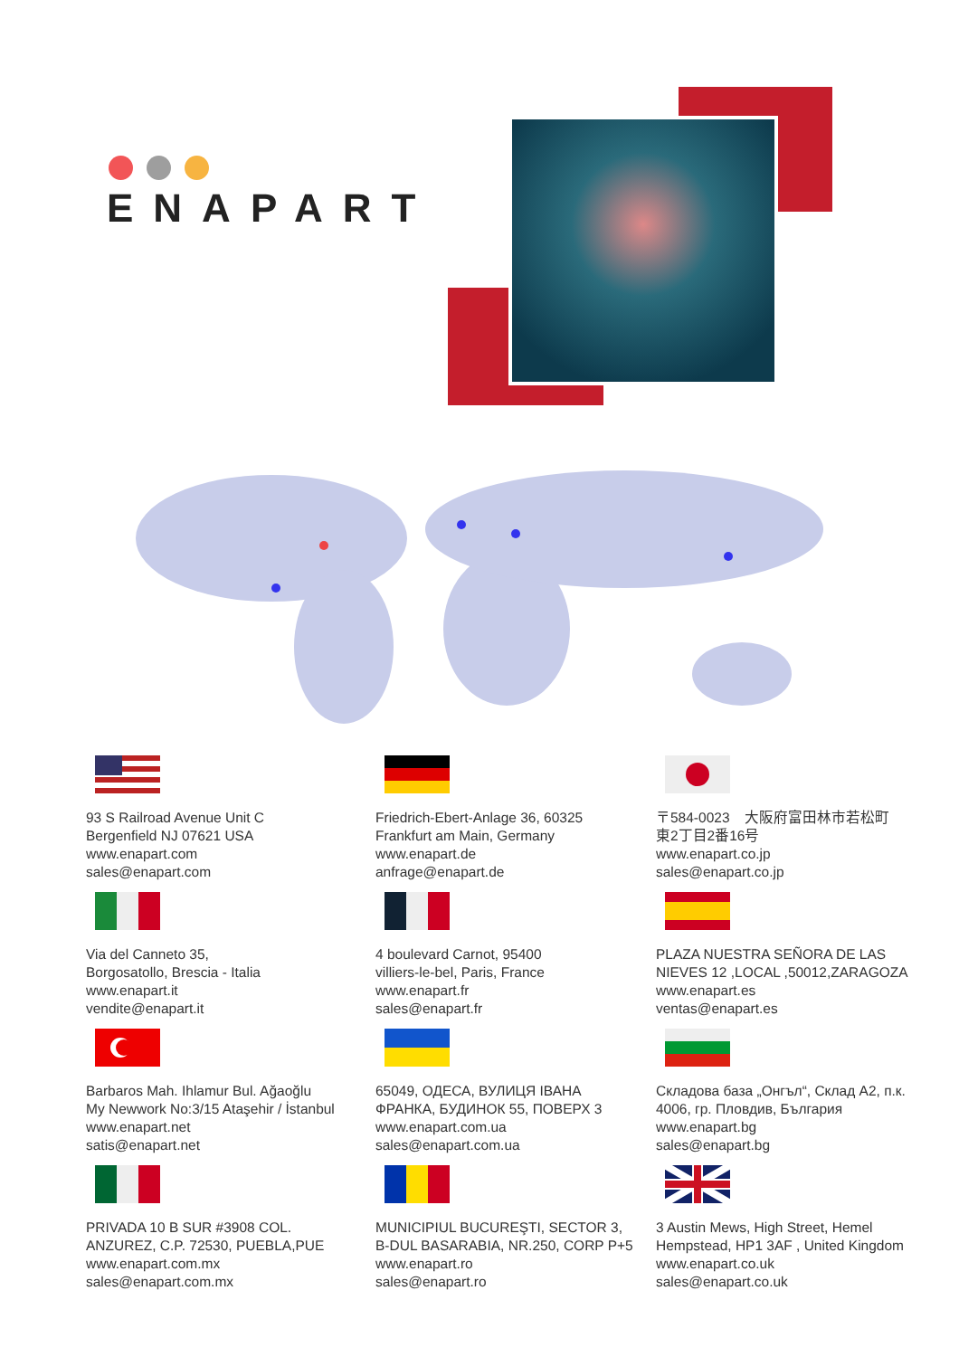ENAPART
93 S Railroad Avenue Unit C
Bergenfield NJ 07621 USA
www.enapart.com
sales@enapart.com
Friedrich-Ebert-Anlage 36, 60325
Frankfurt am Main, Germany
www.enapart.de
anfrage@enapart.de
〒584-0023　大阪府富田林市若松町
東2丁目2番16号
www.enapart.co.jp
sales@enapart.co.jp
Via del Canneto 35,
Borgosatollo, Brescia - Italia
www.enapart.it
vendite@enapart.it
4 boulevard Carnot, 95400
villiers-le-bel, Paris, France
www.enapart.fr
sales@enapart.fr
PLAZA NUESTRA SEÑORA DE LAS
NIEVES 12 ,LOCAL ,50012,ZARAGOZA
www.enapart.es
ventas@enapart.es
Barbaros Mah. Ihlamur Bul. Ağaoğlu
My Newwork No:3/15 Ataşehir / İstanbul
www.enapart.net
satis@enapart.net
65049, ОДЕСА, ВУЛИЦЯ ІВАНА
ФРАНКА, БУДИНОК 55, ПОВЕРХ 3
www.enapart.com.ua
sales@enapart.com.ua
Складова база „Онгъл“, Склад A2, п.к.
4006, гр. Пловдив, България
www.enapart.bg
sales@enapart.bg
PRIVADA 10 B SUR #3908 COL.
ANZUREZ, C.P. 72530, PUEBLA,PUE
www.enapart.com.mx
sales@enapart.com.mx
MUNICIPIUL BUCUREŞTI, SECTOR 3,
B-DUL BASARABIA, NR.250, CORP P+5
www.enapart.ro
sales@enapart.ro
3 Austin Mews, High Street, Hemel
Hempstead, HP1 3AF , United Kingdom
www.enapart.co.uk
sales@enapart.co.uk